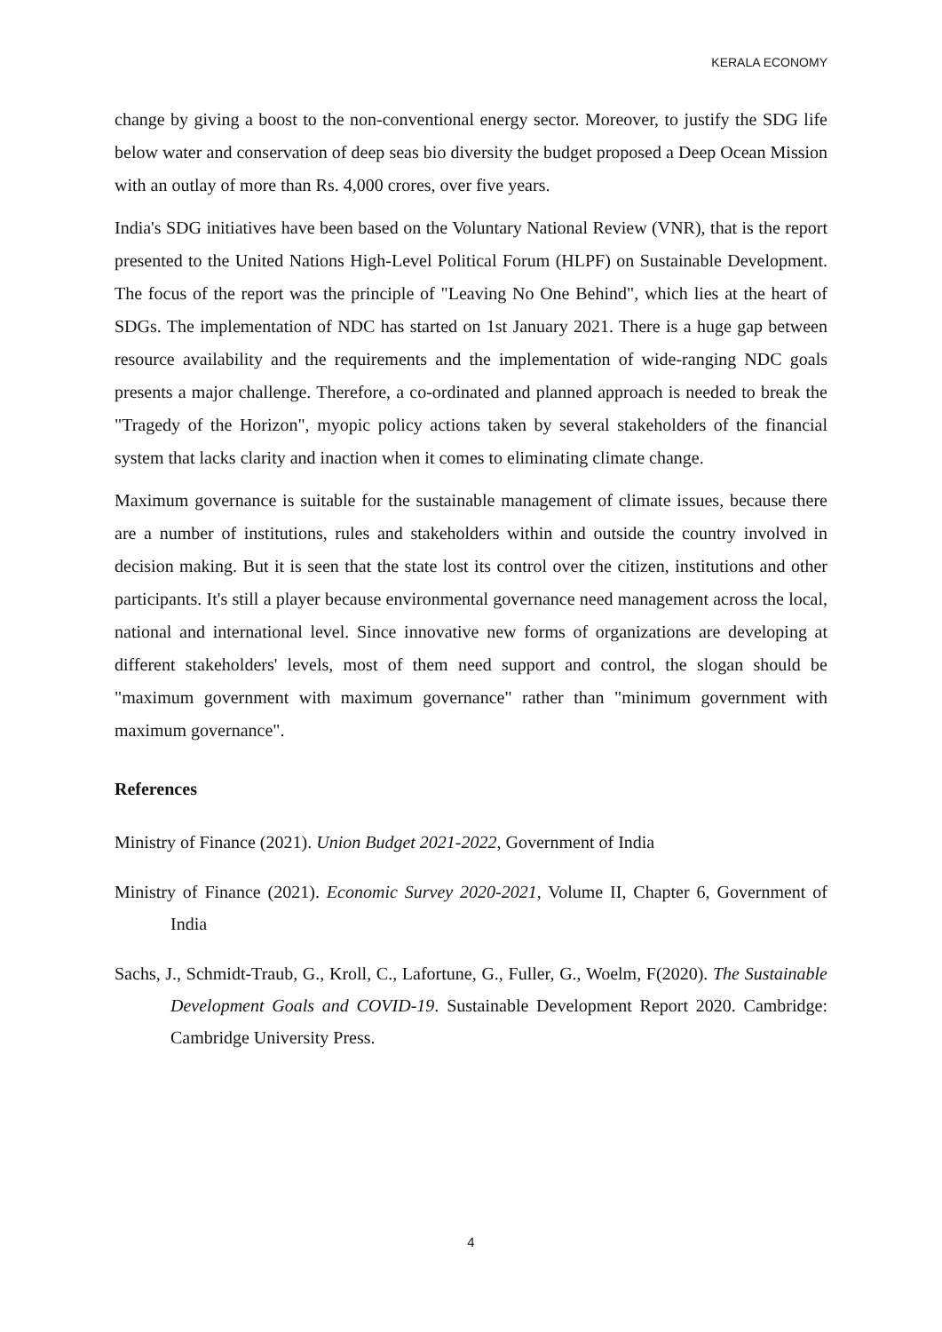KERALA ECONOMY
change by giving a boost to the non-conventional energy sector. Moreover, to justify the SDG life below water and conservation of deep seas bio diversity the budget proposed a Deep Ocean Mission with an outlay of more than Rs. 4,000 crores, over five years.
India's SDG initiatives have been based on the Voluntary National Review (VNR), that is the report presented to the United Nations High-Level Political Forum (HLPF) on Sustainable Development. The focus of the report was the principle of "Leaving No One Behind", which lies at the heart of SDGs. The implementation of NDC has started on 1st January 2021. There is a huge gap between resource availability and the requirements and the implementation of wide-ranging NDC goals presents a major challenge. Therefore, a co-ordinated and planned approach is needed to break the "Tragedy of the Horizon", myopic policy actions taken by several stakeholders of the financial system that lacks clarity and inaction when it comes to eliminating climate change.
Maximum governance is suitable for the sustainable management of climate issues, because there are a number of institutions, rules and stakeholders within and outside the country involved in decision making. But it is seen that the state lost its control over the citizen, institutions and other participants. It's still a player because environmental governance need management across the local, national and international level. Since innovative new forms of organizations are developing at different stakeholders' levels, most of them need support and control, the slogan should be "maximum government with maximum governance" rather than "minimum government with maximum governance".
References
Ministry of Finance (2021). Union Budget 2021-2022, Government of India
Ministry of Finance (2021). Economic Survey 2020-2021, Volume II, Chapter 6, Government of India
Sachs, J., Schmidt-Traub, G., Kroll, C., Lafortune, G., Fuller, G., Woelm, F(2020). The Sustainable Development Goals and COVID-19. Sustainable Development Report 2020. Cambridge: Cambridge University Press.
4